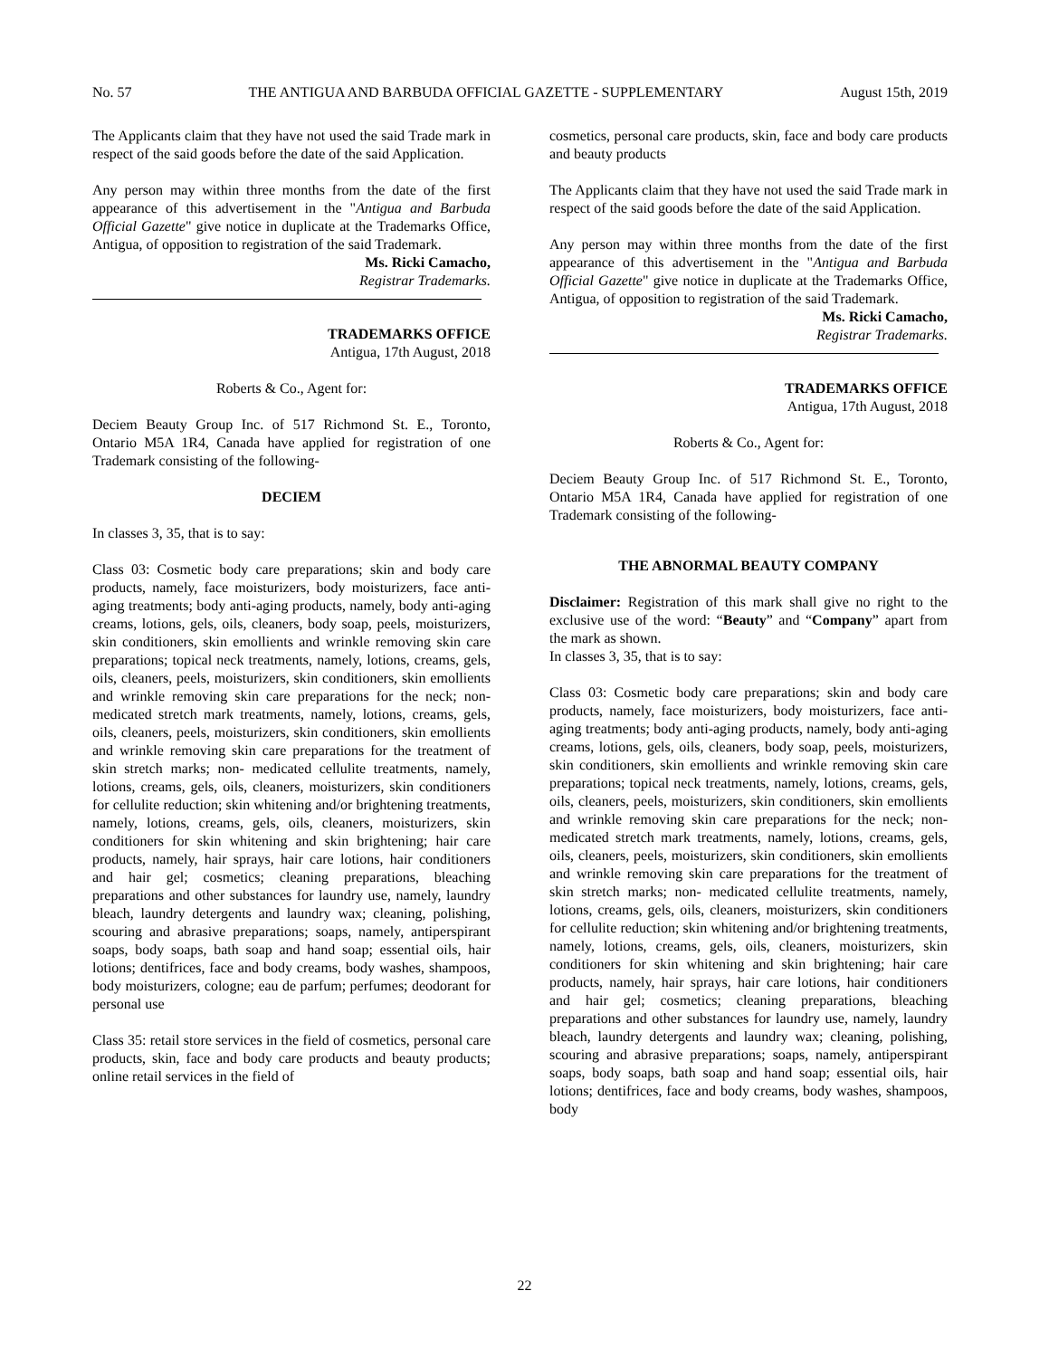No. 57 THE ANTIGUA AND BARBUDA OFFICIAL GAZETTE - SUPPLEMENTARY August 15th, 2019
The Applicants claim that they have not used the said Trade mark in respect of the said goods before the date of the said Application.
Any person may within three months from the date of the first appearance of this advertisement in the "Antigua and Barbuda Official Gazette" give notice in duplicate at the Trademarks Office, Antigua, of opposition to registration of the said Trademark.
Ms. Ricki Camacho,
Registrar Trademarks.
TRADEMARKS OFFICE
Antigua, 17th August, 2018
Roberts & Co., Agent for:
Deciem Beauty Group Inc. of 517 Richmond St. E., Toronto, Ontario M5A 1R4, Canada have applied for registration of one Trademark consisting of the following-
DECIEM
In classes 3, 35, that is to say:
Class 03: Cosmetic body care preparations; skin and body care products, namely, face moisturizers, body moisturizers, face anti-aging treatments; body anti-aging products, namely, body anti-aging creams, lotions, gels, oils, cleaners, body soap, peels, moisturizers, skin conditioners, skin emollients and wrinkle removing skin care preparations; topical neck treatments, namely, lotions, creams, gels, oils, cleaners, peels, moisturizers, skin conditioners, skin emollients and wrinkle removing skin care preparations for the neck; non-medicated stretch mark treatments, namely, lotions, creams, gels, oils, cleaners, peels, moisturizers, skin conditioners, skin emollients and wrinkle removing skin care preparations for the treatment of skin stretch marks; non- medicated cellulite treatments, namely, lotions, creams, gels, oils, cleaners, moisturizers, skin conditioners for cellulite reduction; skin whitening and/or brightening treatments, namely, lotions, creams, gels, oils, cleaners, moisturizers, skin conditioners for skin whitening and skin brightening; hair care products, namely, hair sprays, hair care lotions, hair conditioners and hair gel; cosmetics; cleaning preparations, bleaching preparations and other substances for laundry use, namely, laundry bleach, laundry detergents and laundry wax; cleaning, polishing, scouring and abrasive preparations; soaps, namely, antiperspirant soaps, body soaps, bath soap and hand soap; essential oils, hair lotions; dentifrices, face and body creams, body washes, shampoos, body moisturizers, cologne; eau de parfum; perfumes; deodorant for personal use
Class 35: retail store services in the field of cosmetics, personal care products, skin, face and body care products and beauty products; online retail services in the field of
cosmetics, personal care products, skin, face and body care products and beauty products
The Applicants claim that they have not used the said Trade mark in respect of the said goods before the date of the said Application.
Any person may within three months from the date of the first appearance of this advertisement in the "Antigua and Barbuda Official Gazette" give notice in duplicate at the Trademarks Office, Antigua, of opposition to registration of the said Trademark.
Ms. Ricki Camacho,
Registrar Trademarks.
TRADEMARKS OFFICE
Antigua, 17th August, 2018
Roberts & Co., Agent for:
Deciem Beauty Group Inc. of 517 Richmond St. E., Toronto, Ontario M5A 1R4, Canada have applied for registration of one Trademark consisting of the following-
THE ABNORMAL BEAUTY COMPANY
Disclaimer: Registration of this mark shall give no right to the exclusive use of the word: “Beauty” and “Company” apart from the mark as shown.
In classes 3, 35, that is to say:
Class 03: Cosmetic body care preparations; skin and body care products, namely, face moisturizers, body moisturizers, face anti-aging treatments; body anti-aging products, namely, body anti-aging creams, lotions, gels, oils, cleaners, body soap, peels, moisturizers, skin conditioners, skin emollients and wrinkle removing skin care preparations; topical neck treatments, namely, lotions, creams, gels, oils, cleaners, peels, moisturizers, skin conditioners, skin emollients and wrinkle removing skin care preparations for the neck; non-medicated stretch mark treatments, namely, lotions, creams, gels, oils, cleaners, peels, moisturizers, skin conditioners, skin emollients and wrinkle removing skin care preparations for the treatment of skin stretch marks; non- medicated cellulite treatments, namely, lotions, creams, gels, oils, cleaners, moisturizers, skin conditioners for cellulite reduction; skin whitening and/or brightening treatments, namely, lotions, creams, gels, oils, cleaners, moisturizers, skin conditioners for skin whitening and skin brightening; hair care products, namely, hair sprays, hair care lotions, hair conditioners and hair gel; cosmetics; cleaning preparations, bleaching preparations and other substances for laundry use, namely, laundry bleach, laundry detergents and laundry wax; cleaning, polishing, scouring and abrasive preparations; soaps, namely, antiperspirant soaps, body soaps, bath soap and hand soap; essential oils, hair lotions; dentifrices, face and body creams, body washes, shampoos, body
22